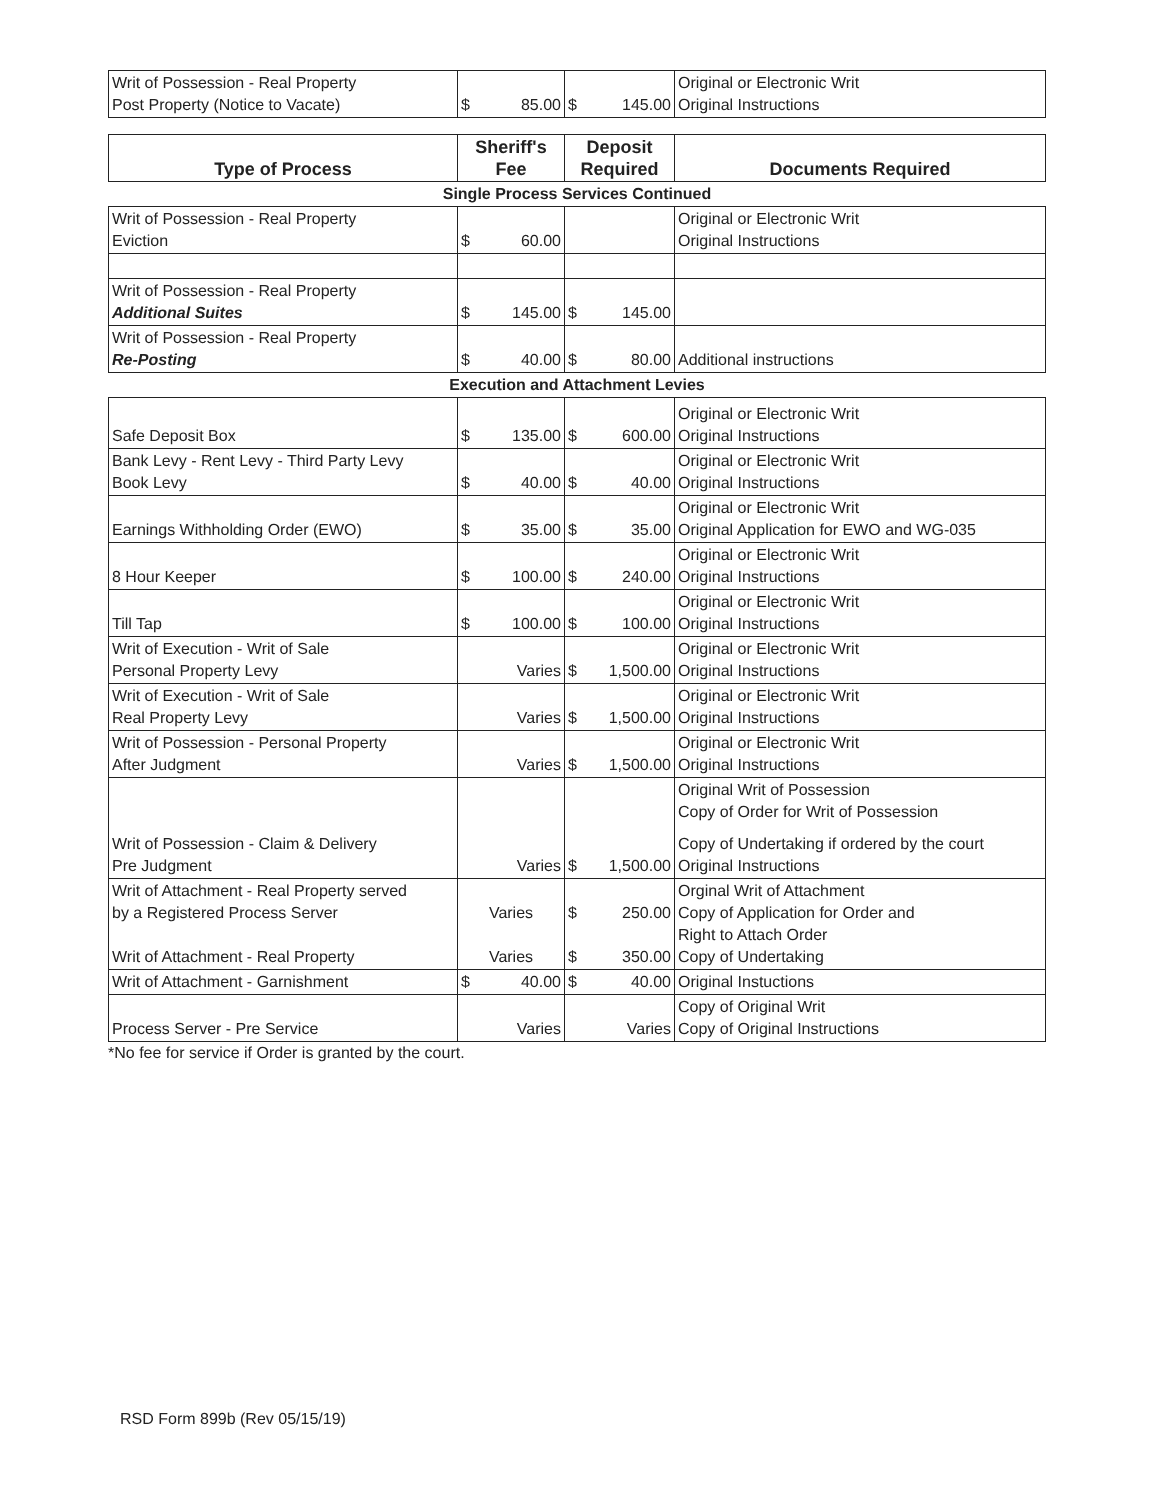| Writ of Possession - Real Property Post Property (Notice to Vacate) | $ 85.00 | $ 145.00 | Original or Electronic Writ Original Instructions |
| Type of Process | Sheriff's Fee | Deposit Required | Documents Required |
| Single Process Services Continued | | | |
| Writ of Possession - Real Property Eviction | $ 60.00 | | Original or Electronic Writ Original Instructions |
| Writ of Possession - Real Property Additional Suites | $ 145.00 | $ 145.00 | |
| Writ of Possession - Real Property Re-Posting | $ 40.00 | $ 80.00 | Additional instructions |
| Execution and Attachment Levies | | | |
| Safe Deposit Box | $ 135.00 | $ 600.00 | Original or Electronic Writ Original Instructions |
| Bank Levy - Rent Levy - Third Party Levy Book Levy | $ 40.00 | $ 40.00 | Original or Electronic Writ Original Instructions |
| Earnings Withholding Order (EWO) | $ 35.00 | $ 35.00 | Original or Electronic Writ Original Application for EWO and WG-035 |
| 8 Hour Keeper | $ 100.00 | $ 240.00 | Original or Electronic Writ Original Instructions |
| Till Tap | $ 100.00 | $ 100.00 | Original or Electronic Writ Original Instructions |
| Writ of Execution - Writ of Sale Personal Property Levy | Varies | $ 1,500.00 | Original or Electronic Writ Original Instructions |
| Writ of Execution - Writ of Sale Real Property Levy | Varies | $ 1,500.00 | Original or Electronic Writ Original Instructions |
| Writ of Possession - Personal Property After Judgment | Varies | $ 1,500.00 | Original or Electronic Writ Original Instructions |
| Writ of Possession - Claim & Delivery Pre Judgment | Varies | $ 1,500.00 | Original Writ of Possession Copy of Order for Writ of Possession Copy of Undertaking if ordered by the court Original Instructions |
| Writ of Attachment - Real Property served by a Registered Process Server Writ of Attachment - Real Property | Varies Varies | $ 250.00 $ 350.00 | Orginal Writ of Attachment Copy of Application for Order and Right to Attach Order Copy of Undertaking |
| Writ of Attachment - Garnishment | $ 40.00 | $ 40.00 | Original Instuctions |
| Process Server - Pre Service | Varies | Varies | Copy of Original Writ Copy of Original Instructions |
*No fee for service if Order is granted by the court.
RSD Form 899b (Rev 05/15/19)